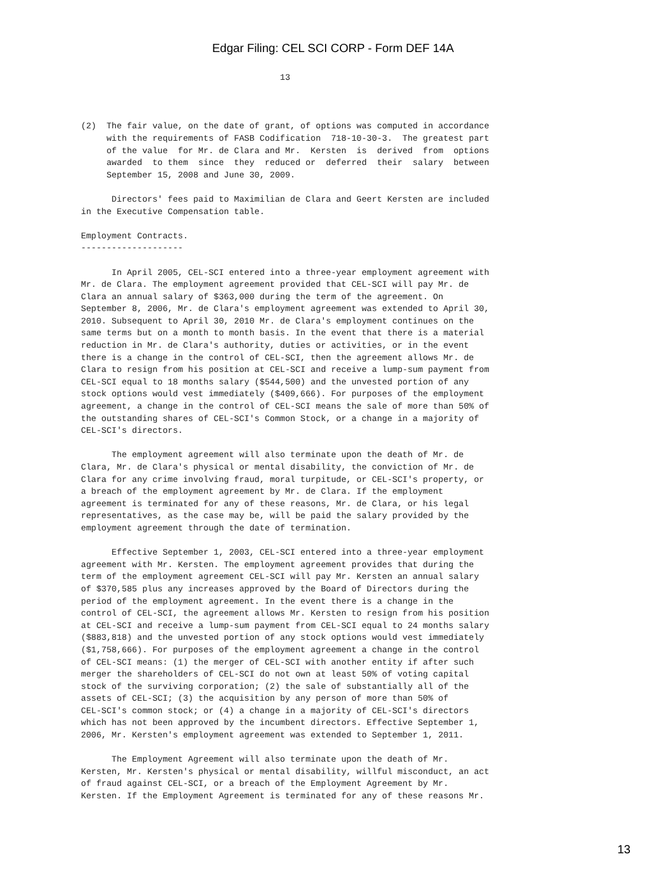Edgar Filing: CEL SCI CORP - Form DEF 14A
                                       13



(2)  The fair value, on the date of grant, of options was computed in accordance
     with the requirements of FASB Codification  718-10-30-3.  The greatest part
     of the value  for Mr. de Clara and Mr.  Kersten  is  derived  from  options
     awarded  to them  since  they  reduced or  deferred  their  salary  between
     September 15, 2008 and June 30, 2009.

      Directors' fees paid to Maximilian de Clara and Geert Kersten are included
in the Executive Compensation table.

Employment Contracts.
--------------------

      In April 2005, CEL-SCI entered into a three-year employment agreement with
Mr. de Clara. The employment agreement provided that CEL-SCI will pay Mr. de
Clara an annual salary of $363,000 during the term of the agreement. On
September 8, 2006, Mr. de Clara's employment agreement was extended to April 30,
2010. Subsequent to April 30, 2010 Mr. de Clara's employment continues on the
same terms but on a month to month basis. In the event that there is a material
reduction in Mr. de Clara's authority, duties or activities, or in the event
there is a change in the control of CEL-SCI, then the agreement allows Mr. de
Clara to resign from his position at CEL-SCI and receive a lump-sum payment from
CEL-SCI equal to 18 months salary ($544,500) and the unvested portion of any
stock options would vest immediately ($409,666). For purposes of the employment
agreement, a change in the control of CEL-SCI means the sale of more than 50% of
the outstanding shares of CEL-SCI's Common Stock, or a change in a majority of
CEL-SCI's directors.

      The employment agreement will also terminate upon the death of Mr. de
Clara, Mr. de Clara's physical or mental disability, the conviction of Mr. de
Clara for any crime involving fraud, moral turpitude, or CEL-SCI's property, or
a breach of the employment agreement by Mr. de Clara. If the employment
agreement is terminated for any of these reasons, Mr. de Clara, or his legal
representatives, as the case may be, will be paid the salary provided by the
employment agreement through the date of termination.

      Effective September 1, 2003, CEL-SCI entered into a three-year employment
agreement with Mr. Kersten. The employment agreement provides that during the
term of the employment agreement CEL-SCI will pay Mr. Kersten an annual salary
of $370,585 plus any increases approved by the Board of Directors during the
period of the employment agreement. In the event there is a change in the
control of CEL-SCI, the agreement allows Mr. Kersten to resign from his position
at CEL-SCI and receive a lump-sum payment from CEL-SCI equal to 24 months salary
($883,818) and the unvested portion of any stock options would vest immediately
($1,758,666). For purposes of the employment agreement a change in the control
of CEL-SCI means: (1) the merger of CEL-SCI with another entity if after such
merger the shareholders of CEL-SCI do not own at least 50% of voting capital
stock of the surviving corporation; (2) the sale of substantially all of the
assets of CEL-SCI; (3) the acquisition by any person of more than 50% of
CEL-SCI's common stock; or (4) a change in a majority of CEL-SCI's directors
which has not been approved by the incumbent directors. Effective September 1,
2006, Mr. Kersten's employment agreement was extended to September 1, 2011.

      The Employment Agreement will also terminate upon the death of Mr.
Kersten, Mr. Kersten's physical or mental disability, willful misconduct, an act
of fraud against CEL-SCI, or a breach of the Employment Agreement by Mr.
Kersten. If the Employment Agreement is terminated for any of these reasons Mr.
13